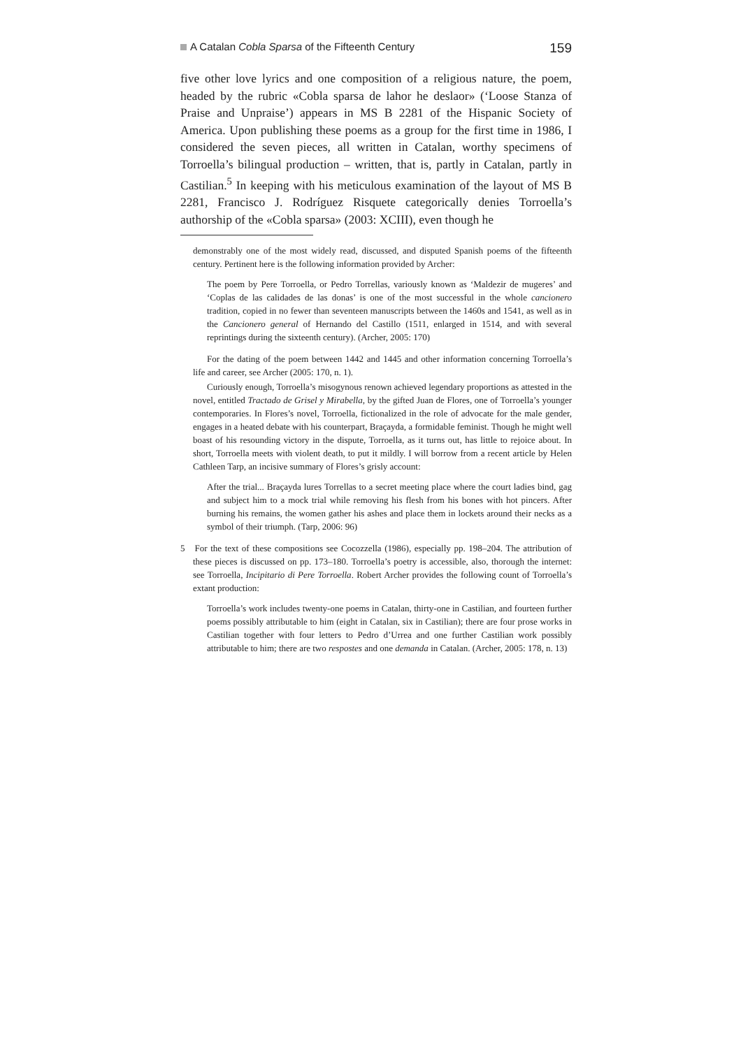A Catalan Cobla Sparsa of the Fifteenth Century 159
five other love lyrics and one composition of a religious nature, the poem, headed by the rubric «Cobla sparsa de lahor he deslaor» (‘Loose Stanza of Praise and Unpraise’) appears in MS B 2281 of the Hispanic Society of America. Upon publishing these poems as a group for the first time in 1986, I considered the seven pieces, all written in Catalan, worthy specimens of Torroella’s bilingual production – written, that is, partly in Catalan, partly in Castilian.<sup>5</sup> In keeping with his meticulous examination of the layout of MS B 2281, Francisco J. Rodríguez Risquete categorically denies Torroella’s authorship of the «Cobla sparsa» (2003: XCIII), even though he
demonstrably one of the most widely read, discussed, and disputed Spanish poems of the fifteenth century. Pertinent here is the following information provided by Archer:
The poem by Pere Torroella, or Pedro Torrellas, variously known as ‘Maldezir de mugeres’ and ‘Coplas de las calidades de las donas’ is one of the most successful in the whole cancionero tradition, copied in no fewer than seventeen manuscripts between the 1460s and 1541, as well as in the Cancionero general of Hernando del Castillo (1511, enlarged in 1514, and with several reprintings during the sixteenth century). (Archer, 2005: 170)
For the dating of the poem between 1442 and 1445 and other information concerning Torroella’s life and career, see Archer (2005: 170, n. 1).
Curiously enough, Torroella’s misogynous renown achieved legendary proportions as attested in the novel, entitled Tractado de Grisel y Mirabella, by the gifted Juan de Flores, one of Torroella’s younger contemporaries. In Flores’s novel, Torroella, fictionalized in the role of advocate for the male gender, engages in a heated debate with his counterpart, Braçayda, a formidable feminist. Though he might well boast of his resounding victory in the dispute, Torroella, as it turns out, has little to rejoice about. In short, Torroella meets with violent death, to put it mildly. I will borrow from a recent article by Helen Cathleen Tarp, an incisive summary of Flores’s grisly account:
After the trial... Braçayda lures Torrellas to a secret meeting place where the court ladies bind, gag and subject him to a mock trial while removing his flesh from his bones with hot pincers. After burning his remains, the women gather his ashes and place them in lockets around their necks as a symbol of their triumph. (Tarp, 2006: 96)
5 For the text of these compositions see Cocozzella (1986), especially pp. 198–204. The attribution of these pieces is discussed on pp. 173–180. Torroella’s poetry is accessible, also, thorough the internet: see Torroella, Incipitario di Pere Torroella. Robert Archer provides the following count of Torroella’s extant production:
Torroella’s work includes twenty-one poems in Catalan, thirty-one in Castilian, and fourteen further poems possibly attributable to him (eight in Catalan, six in Castilian); there are four prose works in Castilian together with four letters to Pedro d’Urrea and one further Castilian work possibly attributable to him; there are two respostes and one demanda in Catalan. (Archer, 2005: 178, n. 13)